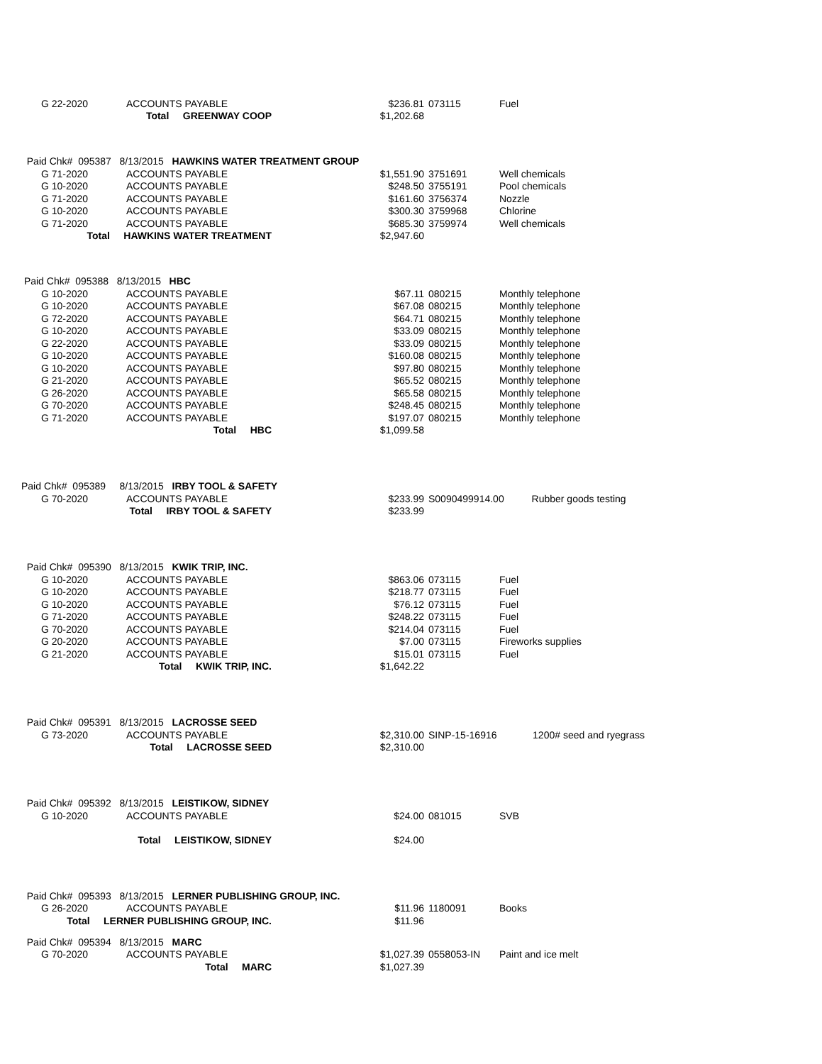| G 22-2020 | ACCOUNTS PAYABLE | $236.81 | 073115 | Fuel |
| Total GREENWAY COOP | | $1,202.68 | | |
| Paid Chk# 095387 8/13/2015 HAWKINS WATER TREATMENT GROUP | | | | |
| G 71-2020 | ACCOUNTS PAYABLE | $1,551.90 | 3751691 | Well chemicals |
| G 10-2020 | ACCOUNTS PAYABLE | $248.50 | 3755191 | Pool chemicals |
| G 71-2020 | ACCOUNTS PAYABLE | $161.60 | 3756374 | Nozzle |
| G 10-2020 | ACCOUNTS PAYABLE | $300.30 | 3759968 | Chlorine |
| G 71-2020 | ACCOUNTS PAYABLE | $685.30 | 3759974 | Well chemicals |
| Total HAWKINS WATER TREATMENT | | $2,947.60 | | |
| Paid Chk# 095388 8/13/2015 HBC | | | | |
| G 10-2020 | ACCOUNTS PAYABLE | $67.11 | 080215 | Monthly telephone |
| G 10-2020 | ACCOUNTS PAYABLE | $67.08 | 080215 | Monthly telephone |
| G 72-2020 | ACCOUNTS PAYABLE | $64.71 | 080215 | Monthly telephone |
| G 10-2020 | ACCOUNTS PAYABLE | $33.09 | 080215 | Monthly telephone |
| G 22-2020 | ACCOUNTS PAYABLE | $33.09 | 080215 | Monthly telephone |
| G 10-2020 | ACCOUNTS PAYABLE | $160.08 | 080215 | Monthly telephone |
| G 10-2020 | ACCOUNTS PAYABLE | $97.80 | 080215 | Monthly telephone |
| G 21-2020 | ACCOUNTS PAYABLE | $65.52 | 080215 | Monthly telephone |
| G 26-2020 | ACCOUNTS PAYABLE | $65.58 | 080215 | Monthly telephone |
| G 70-2020 | ACCOUNTS PAYABLE | $248.45 | 080215 | Monthly telephone |
| G 71-2020 | ACCOUNTS PAYABLE | $197.07 | 080215 | Monthly telephone |
| Total HBC | | $1,099.58 | | |
| Paid Chk# 095389 8/13/2015 IRBY TOOL & SAFETY | | | | |
| G 70-2020 | ACCOUNTS PAYABLE | $233.99 | S0090499914.00 Rubber goods testing | |
| Total IRBY TOOL & SAFETY | | $233.99 | | |
| Paid Chk# 095390 8/13/2015 KWIK TRIP, INC. | | | | |
| G 10-2020 | ACCOUNTS PAYABLE | $863.06 | 073115 | Fuel |
| G 10-2020 | ACCOUNTS PAYABLE | $218.77 | 073115 | Fuel |
| G 10-2020 | ACCOUNTS PAYABLE | $76.12 | 073115 | Fuel |
| G 71-2020 | ACCOUNTS PAYABLE | $248.22 | 073115 | Fuel |
| G 70-2020 | ACCOUNTS PAYABLE | $214.04 | 073115 | Fuel |
| G 20-2020 | ACCOUNTS PAYABLE | $7.00 | 073115 | Fireworks supplies |
| G 21-2020 | ACCOUNTS PAYABLE | $15.01 | 073115 | Fuel |
| Total KWIK TRIP, INC. | | $1,642.22 | | |
| Paid Chk# 095391 8/13/2015 LACROSSE SEED | | | | |
| G 73-2020 | ACCOUNTS PAYABLE | $2,310.00 | SINP-15-16916 1200# seed and ryegrass | |
| Total LACROSSE SEED | | $2,310.00 | | |
| Paid Chk# 095392 8/13/2015 LEISTIKOW, SIDNEY | | | | |
| G 10-2020 | ACCOUNTS PAYABLE | $24.00 | 081015 | SVB |
| Total LEISTIKOW, SIDNEY | | $24.00 | | |
| Paid Chk# 095393 8/13/2015 LERNER PUBLISHING GROUP, INC. | | | | |
| G 26-2020 | ACCOUNTS PAYABLE | $11.96 | 1180091 | Books |
| Total LERNER PUBLISHING GROUP, INC. | | $11.96 | | |
| Paid Chk# 095394 8/13/2015 MARC | | | | |
| G 70-2020 | ACCOUNTS PAYABLE | $1,027.39 | 0558053-IN | Paint and ice melt |
| Total MARC | | $1,027.39 | | |